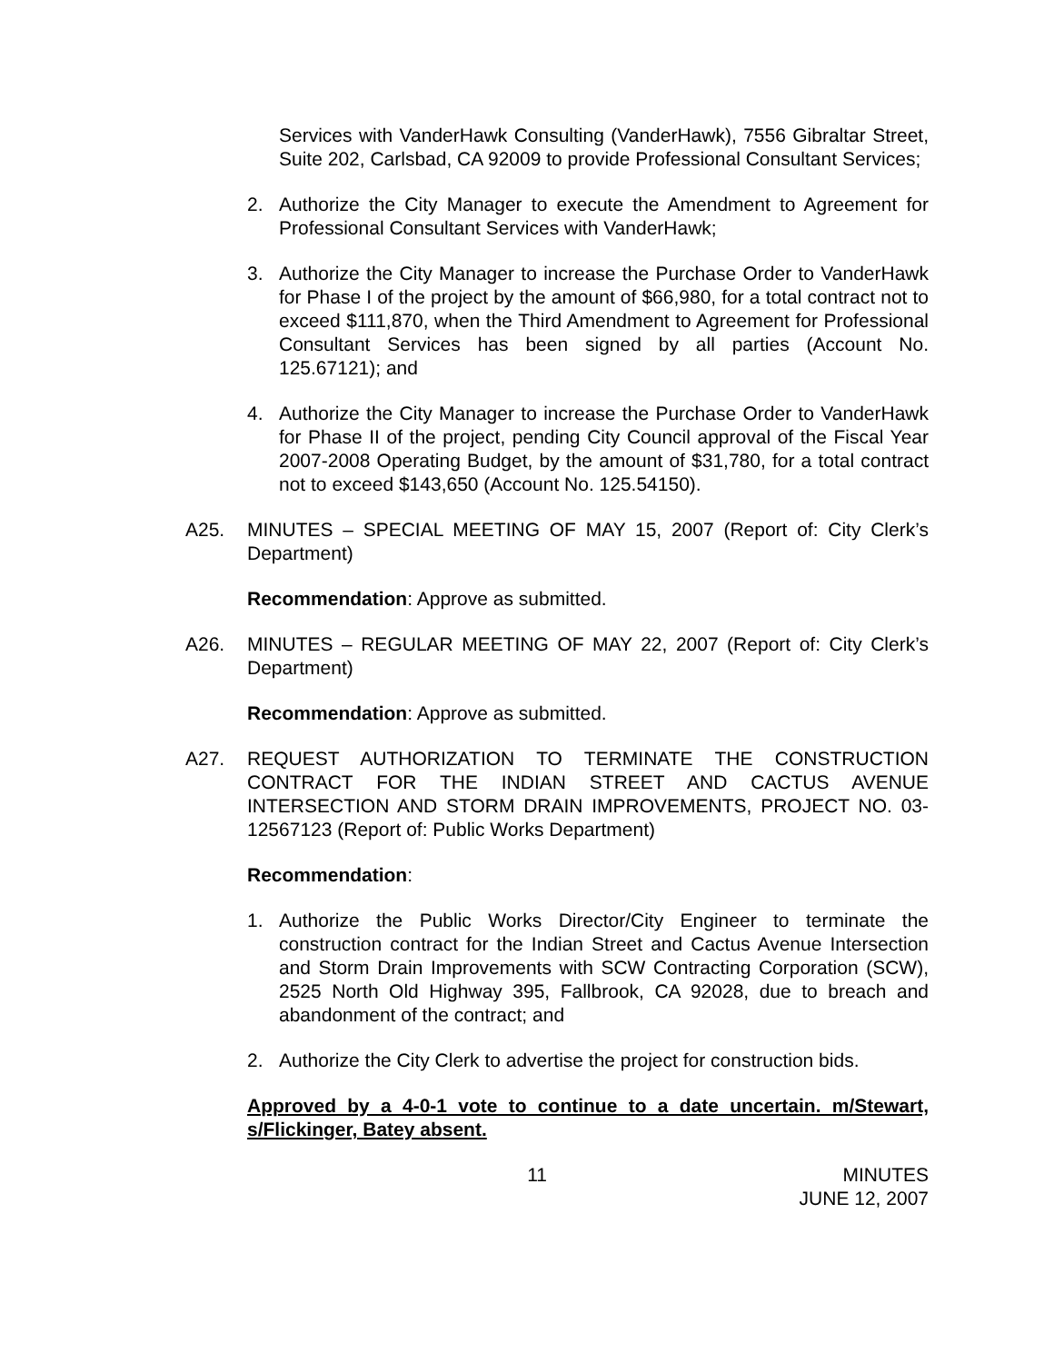Services with VanderHawk Consulting (VanderHawk), 7556 Gibraltar Street, Suite 202, Carlsbad, CA 92009 to provide Professional Consultant Services;
2. Authorize the City Manager to execute the Amendment to Agreement for Professional Consultant Services with VanderHawk;
3. Authorize the City Manager to increase the Purchase Order to VanderHawk for Phase I of the project by the amount of $66,980, for a total contract not to exceed $111,870, when the Third Amendment to Agreement for Professional Consultant Services has been signed by all parties (Account No. 125.67121); and
4. Authorize the City Manager to increase the Purchase Order to VanderHawk for Phase II of the project, pending City Council approval of the Fiscal Year 2007-2008 Operating Budget, by the amount of $31,780, for a total contract not to exceed $143,650 (Account No. 125.54150).
A25. MINUTES – SPECIAL MEETING OF MAY 15, 2007 (Report of: City Clerk’s Department)
Recommendation: Approve as submitted.
A26. MINUTES – REGULAR MEETING OF MAY 22, 2007 (Report of: City Clerk’s Department)
Recommendation: Approve as submitted.
A27. REQUEST AUTHORIZATION TO TERMINATE THE CONSTRUCTION CONTRACT FOR THE INDIAN STREET AND CACTUS AVENUE INTERSECTION AND STORM DRAIN IMPROVEMENTS, PROJECT NO. 03-12567123 (Report of: Public Works Department)
Recommendation:
1. Authorize the Public Works Director/City Engineer to terminate the construction contract for the Indian Street and Cactus Avenue Intersection and Storm Drain Improvements with SCW Contracting Corporation (SCW), 2525 North Old Highway 395, Fallbrook, CA 92028, due to breach and abandonment of the contract; and
2. Authorize the City Clerk to advertise the project for construction bids.
Approved by a 4-0-1 vote to continue to a date uncertain. m/Stewart, s/Flickinger, Batey absent.
11 MINUTES
JUNE 12, 2007